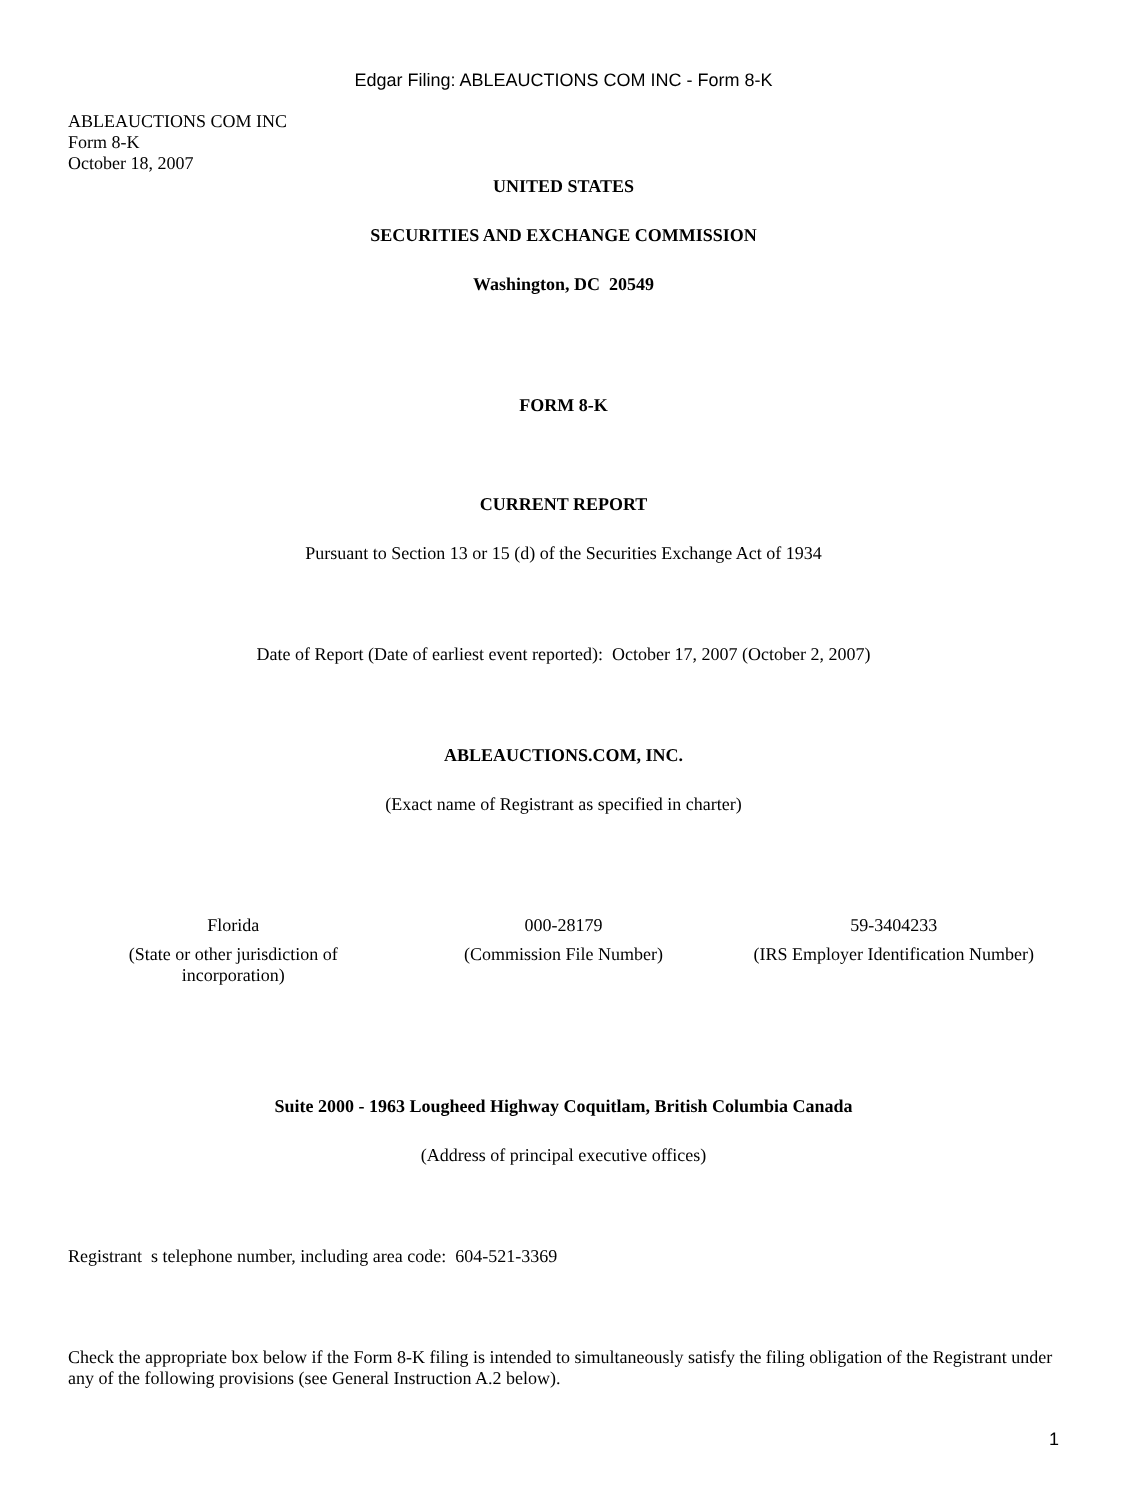Edgar Filing: ABLEAUCTIONS COM INC - Form 8-K
ABLEAUCTIONS COM INC
Form 8-K
October 18, 2007
UNITED STATES
SECURITIES AND EXCHANGE COMMISSION
Washington, DC 20549
FORM 8-K
CURRENT REPORT
Pursuant to Section 13 or 15 (d) of the Securities Exchange Act of 1934
Date of Report (Date of earliest event reported): October 17, 2007 (October 2, 2007)
ABLEAUCTIONS.COM, INC.
(Exact name of Registrant as specified in charter)
| Florida | 000-28179 | 59-3404233 |
| (State or other jurisdiction of incorporation) | (Commission File Number) | (IRS Employer Identification Number) |
Suite 2000 - 1963 Lougheed Highway Coquitlam, British Columbia Canada
(Address of principal executive offices)
Registrant s telephone number, including area code: 604-521-3369
Check the appropriate box below if the Form 8-K filing is intended to simultaneously satisfy the filing obligation of the Registrant under any of the following provisions (see General Instruction A.2 below).
1